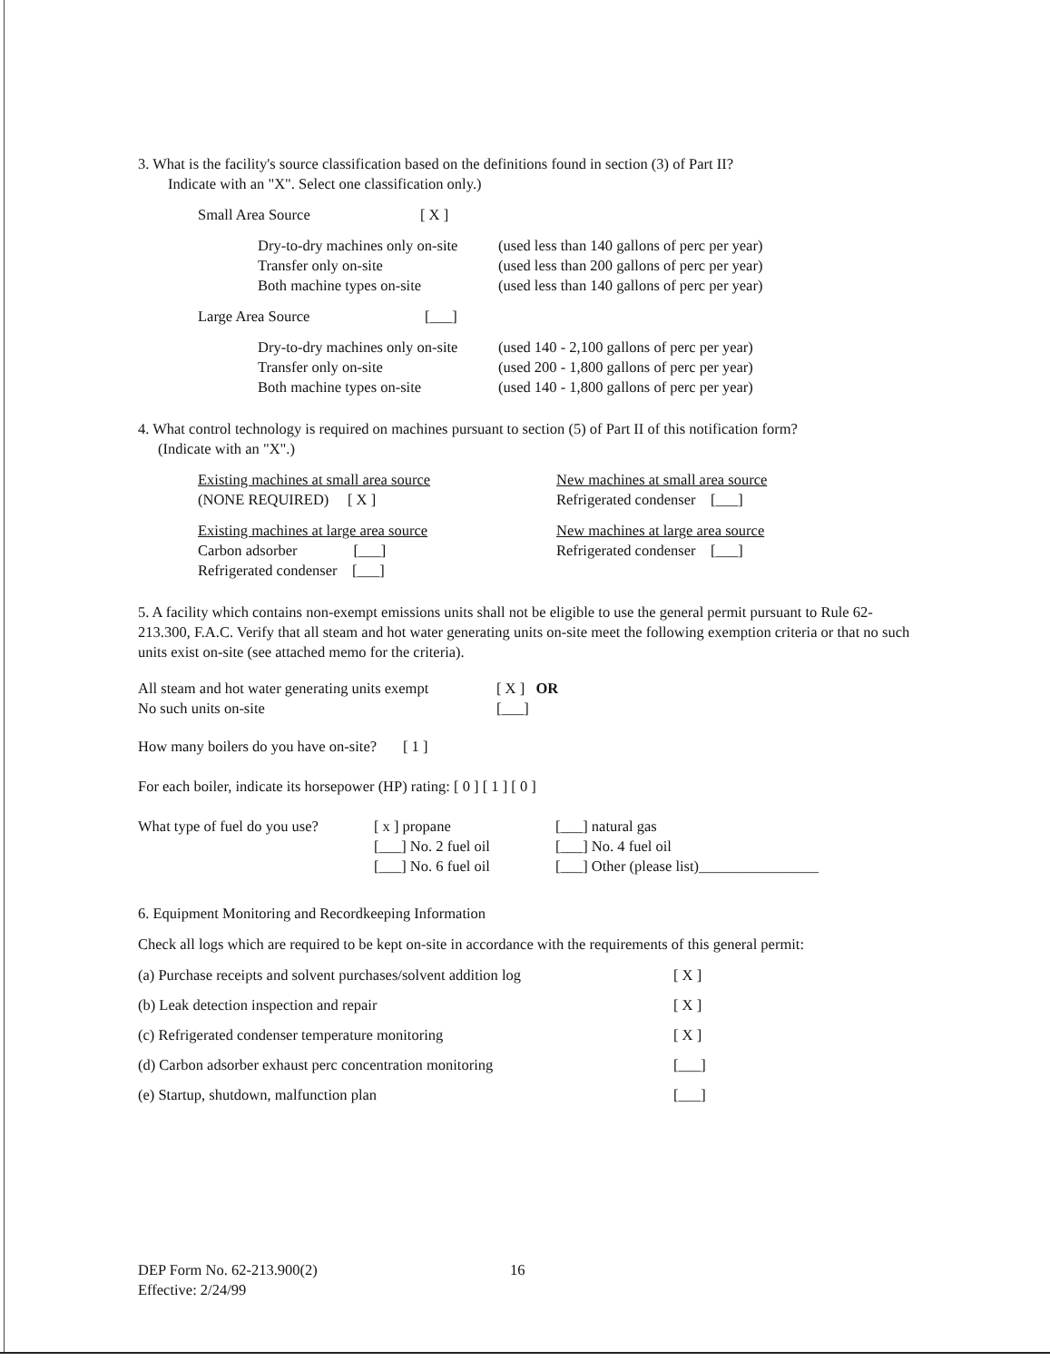3. What is the facility's source classification based on the definitions found in section (3) of Part II?
Indicate with an "X". Select one classification only.)
| Small Area Source | [ X ] |
| Dry-to-dry machines only on-site | (used less than 140 gallons of perc per year) |
| Transfer only on-site | (used less than 200 gallons of perc per year) |
| Both machine types on-site | (used less than 140 gallons of perc per year) |
| Large Area Source | [___] |
| Dry-to-dry machines only on-site | (used 140 - 2,100 gallons of perc per year) |
| Transfer only on-site | (used 200 - 1,800 gallons of perc per year) |
| Both machine types on-site | (used 140 - 1,800 gallons of perc per year) |
4. What control technology is required on machines pursuant to section (5) of Part II of this notification form?
(Indicate with an "X".)
Existing machines at small area source
(NONE REQUIRED) [ X ]
Existing machines at large area source
Carbon adsorber [___]
Refrigerated condenser [___]
New machines at small area source
Refrigerated condenser [___]
New machines at large area source
Refrigerated condenser [___]
5. A facility which contains non-exempt emissions units shall not be eligible to use the general permit pursuant to Rule 62-213.300, F.A.C. Verify that all steam and hot water generating units on-site meet the following exemption criteria or that no such units exist on-site (see attached memo for the criteria).
| All steam and hot water generating units exempt | [ X ] OR |
| No such units on-site | [___] |
How many boilers do you have on-site? [ 1 ]
For each boiler, indicate its horsepower (HP) rating: [ 0 ] [ 1 ] [ 0 ]
| What type of fuel do you use? | [ x ] propane | [___] natural gas |
| | [___] No. 2 fuel oil | [___] No. 4 fuel oil |
| | [___] No. 6 fuel oil | [___] Other (please list)________________ |
6. Equipment Monitoring and Recordkeeping Information
Check all logs which are required to be kept on-site in accordance with the requirements of this general permit:
| (a) Purchase receipts and solvent purchases/solvent addition log | [ X ] |
| (b) Leak detection inspection and repair | [ X ] |
| (c) Refrigerated condenser temperature monitoring | [ X ] |
| (d) Carbon adsorber exhaust perc concentration monitoring | [___] |
| (e) Startup, shutdown, malfunction plan | [___] |
DEP Form No. 62-213.900(2)
Effective: 2/24/99
16